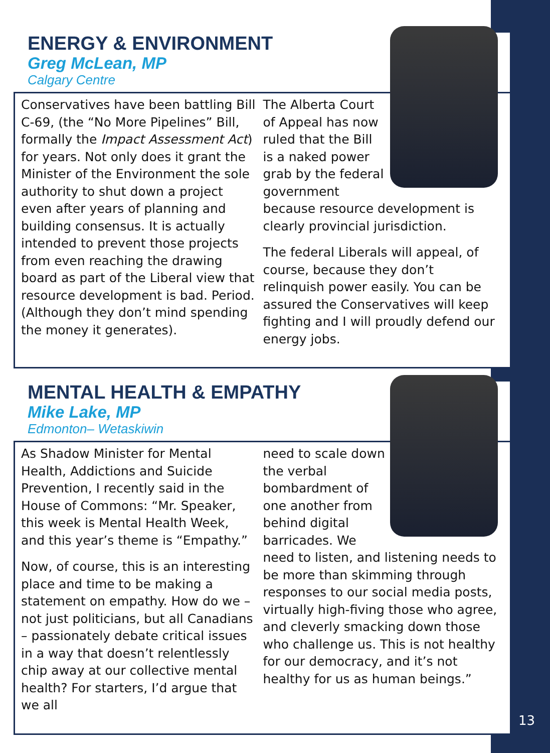ENERGY & ENVIRONMENT
Greg McLean, MP
Calgary Centre
Conservatives have been battling Bill C-69, (the “No More Pipelines” Bill, formally the Impact Assessment Act) for years. Not only does it grant the Minister of the Environment the sole authority to shut down a project even after years of planning and building consensus. It is actually intended to prevent those projects from even reaching the drawing board as part of the Liberal view that resource development is bad. Period. (Although they don’t mind spending the money it generates).
The Alberta Court of Appeal has now ruled that the Bill is a naked power grab by the federal government because resource development is clearly provincial jurisdiction.
The federal Liberals will appeal, of course, because they don’t relinquish power easily. You can be assured the Conservatives will keep fighting and I will proudly defend our energy jobs.
MENTAL HEALTH & EMPATHY
Mike Lake, MP
Edmonton– Wetaskiwin
As Shadow Minister for Mental Health, Addictions and Suicide Prevention, I recently said in the House of Commons: “Mr. Speaker, this week is Mental Health Week, and this year’s theme is “Empathy.”
Now, of course, this is an interesting place and time to be making a statement on empathy. How do we – not just politicians, but all Canadians – passionately debate critical issues in a way that doesn’t relentlessly chip away at our collective mental health? For starters, I’d argue that we all
need to scale down the verbal bombardment of one another from behind digital barricades. We need to listen, and listening needs to be more than skimming through responses to our social media posts, virtually high-fiving those who agree, and cleverly smacking down those who challenge us. This is not healthy for our democracy, and it’s not healthy for us as human beings.”
13